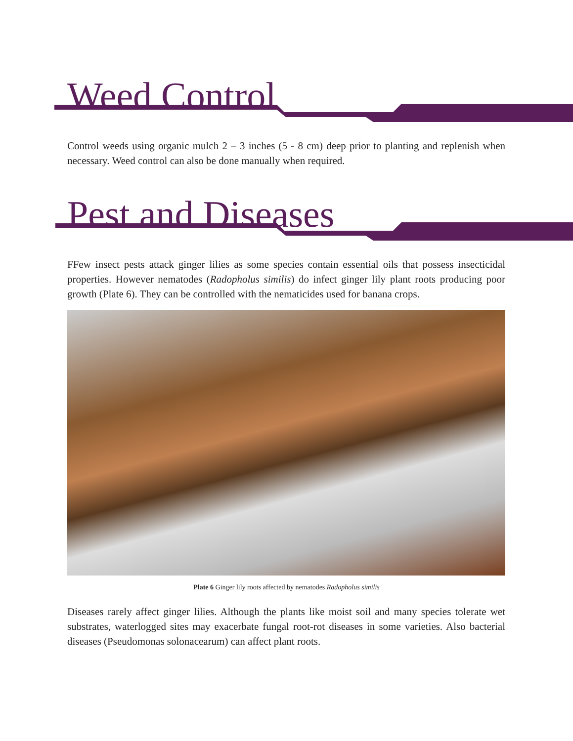Weed Control
Control weeds using organic mulch 2 – 3 inches (5 - 8 cm) deep prior to planting and replenish when necessary. Weed control can also be done manually when required.
Pest and Diseases
FFew insect pests attack ginger lilies as some species contain essential oils that possess insecticidal properties. However nematodes (Radopholus similis) do infect ginger lily plant roots producing poor growth (Plate 6). They can be controlled with the nematicides used for banana crops.
Plate 6 Ginger lily roots affected by nematodes Radopholus similis
Diseases rarely affect ginger lilies. Although the plants like moist soil and many species tolerate wet substrates, waterlogged sites may exacerbate fungal root-rot diseases in some varieties. Also bacterial diseases (Pseudomonas solonacearum) can affect plant roots.